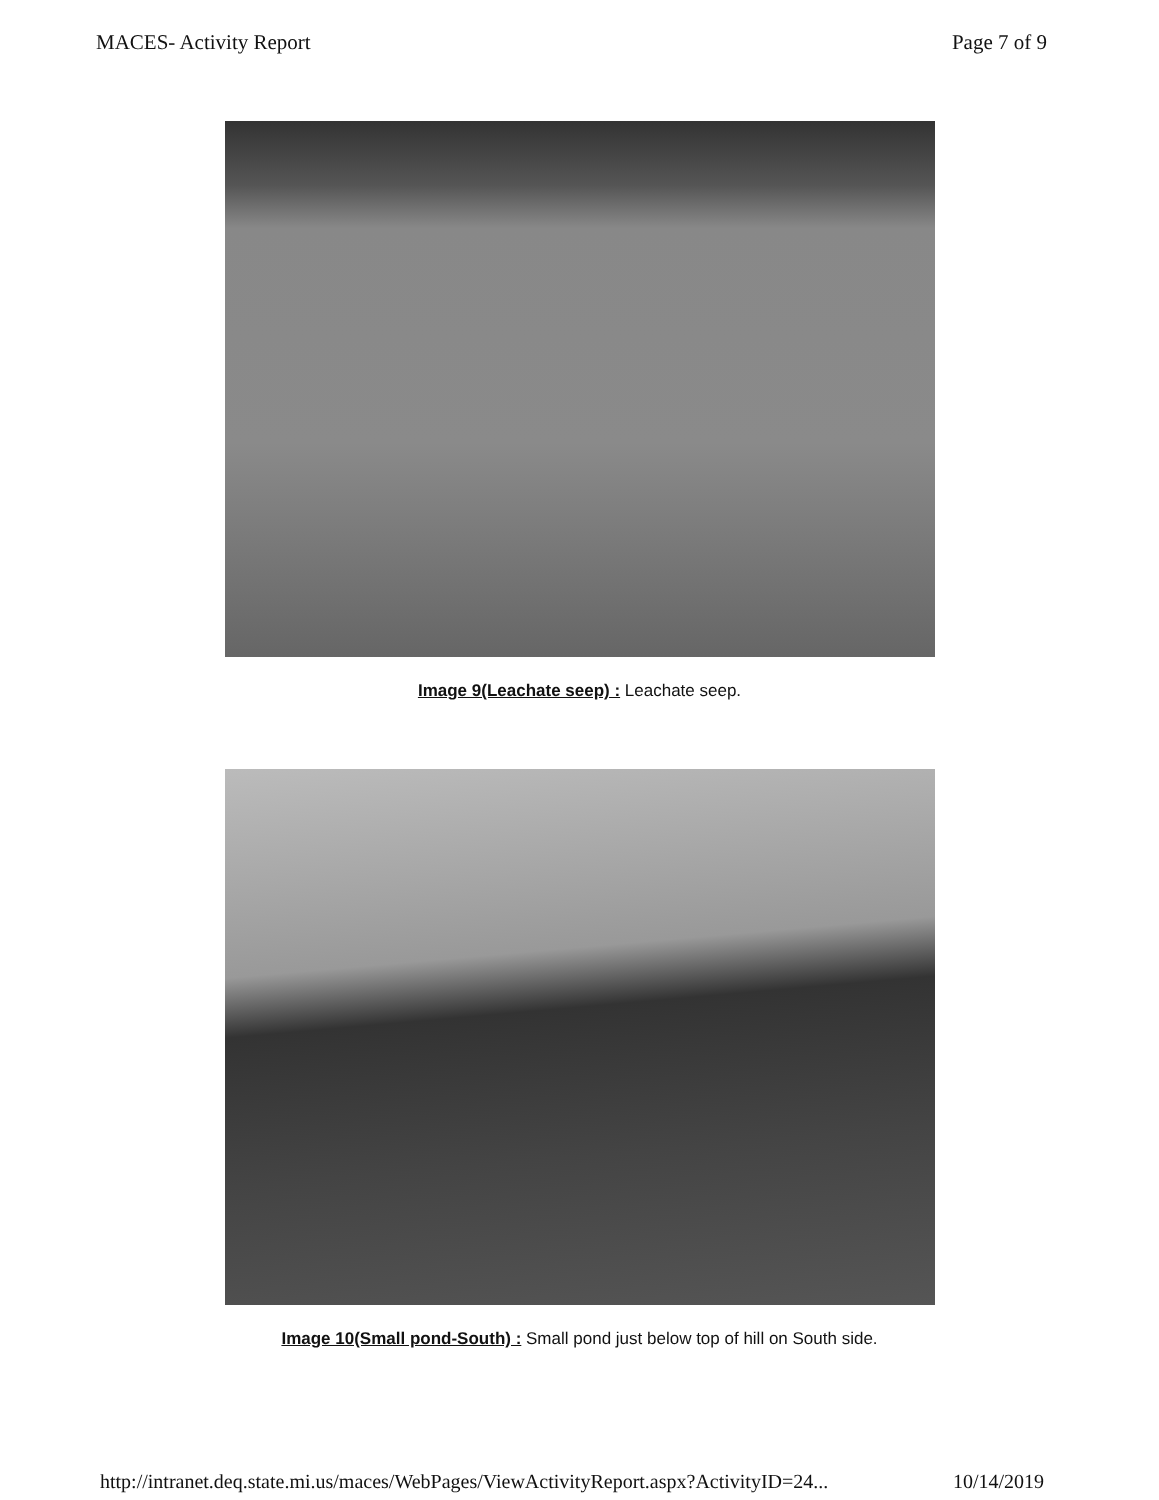MACES- Activity Report Page 7 of 9
Image 9(Leachate seep) : Leachate seep.
Image 10(Small pond-South) : Small pond just below top of hill on South side.
http://intranet.deq.state.mi.us/maces/WebPages/ViewActivityReport.aspx?ActivityID=24... 10/14/2019